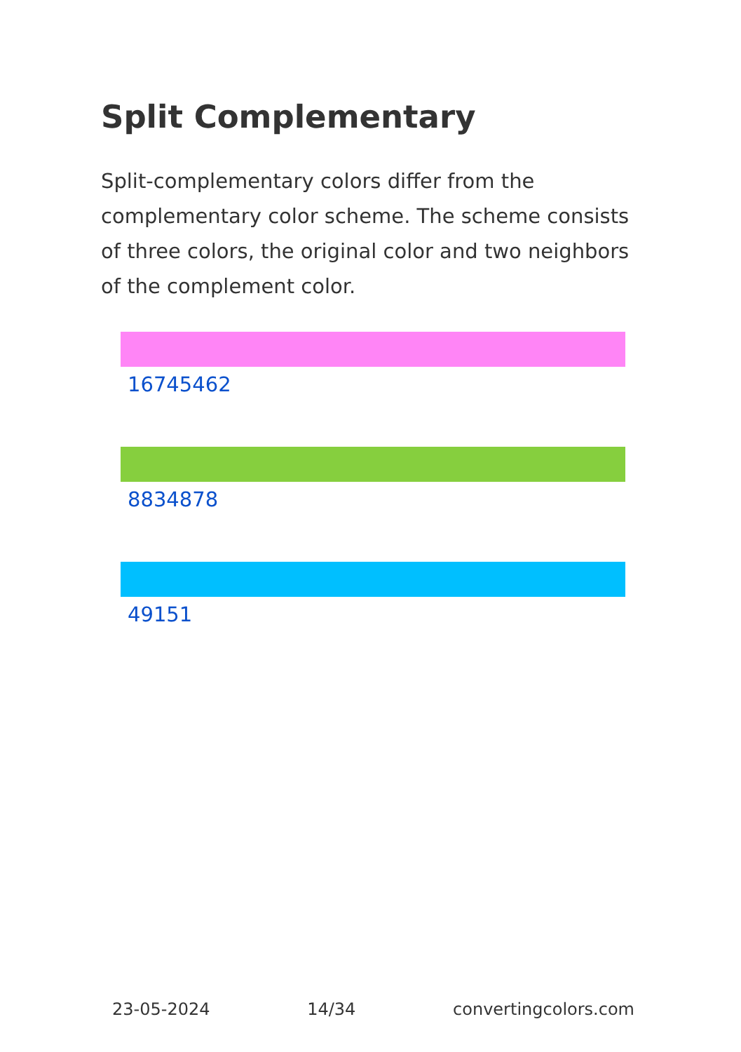Split Complementary
Split-complementary colors differ from the complementary color scheme. The scheme consists of three colors, the original color and two neighbors of the complement color.
16745462
8834878
49151
23-05-2024 14/34 convertingcolors.com